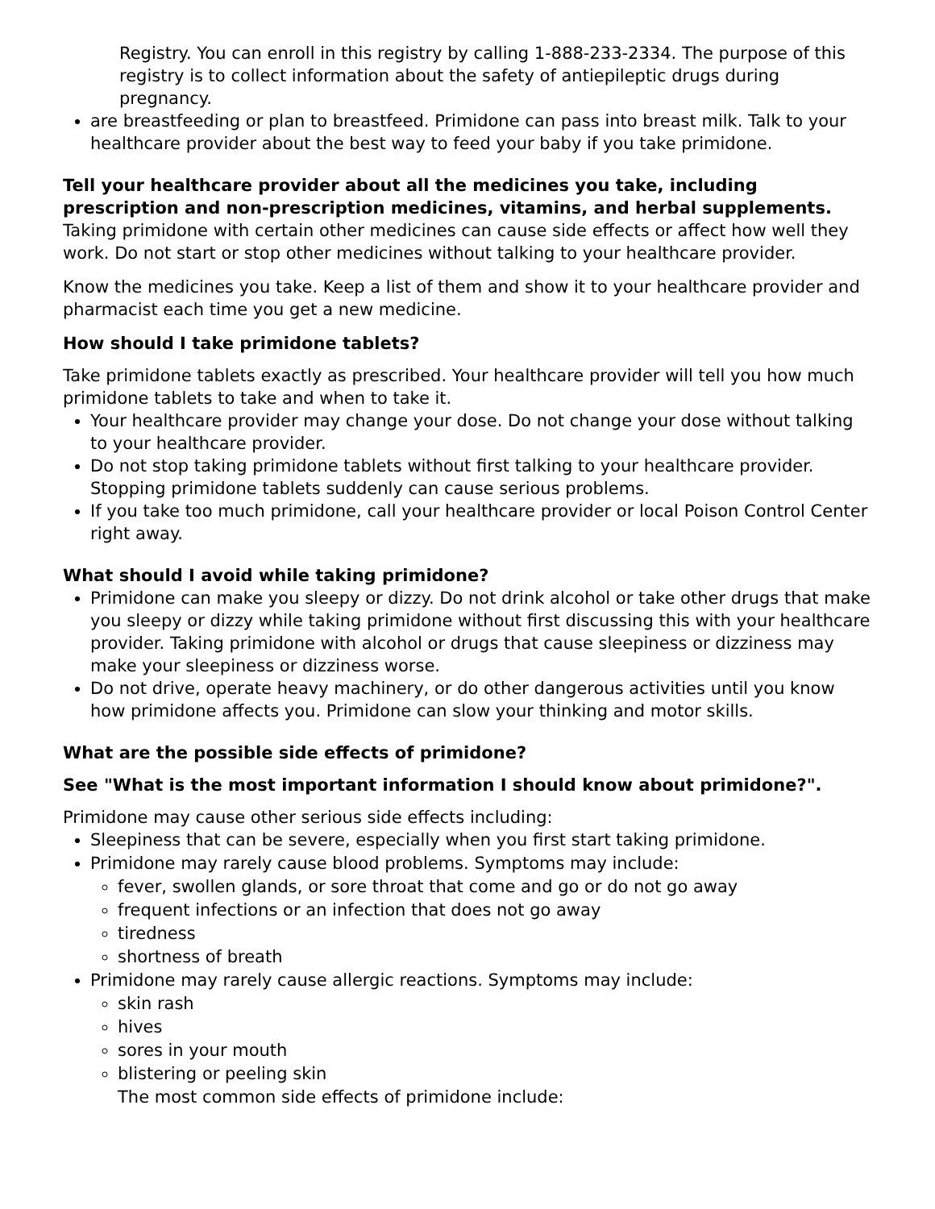Registry. You can enroll in this registry by calling 1-888-233-2334. The purpose of this registry is to collect information about the safety of antiepileptic drugs during pregnancy.
are breastfeeding or plan to breastfeed. Primidone can pass into breast milk. Talk to your healthcare provider about the best way to feed your baby if you take primidone.
Tell your healthcare provider about all the medicines you take, including prescription and non-prescription medicines, vitamins, and herbal supplements. Taking primidone with certain other medicines can cause side effects or affect how well they work. Do not start or stop other medicines without talking to your healthcare provider.
Know the medicines you take. Keep a list of them and show it to your healthcare provider and pharmacist each time you get a new medicine.
How should I take primidone tablets?
Take primidone tablets exactly as prescribed. Your healthcare provider will tell you how much primidone tablets to take and when to take it.
Your healthcare provider may change your dose. Do not change your dose without talking to your healthcare provider.
Do not stop taking primidone tablets without first talking to your healthcare provider. Stopping primidone tablets suddenly can cause serious problems.
If you take too much primidone, call your healthcare provider or local Poison Control Center right away.
What should I avoid while taking primidone?
Primidone can make you sleepy or dizzy. Do not drink alcohol or take other drugs that make you sleepy or dizzy while taking primidone without first discussing this with your healthcare provider. Taking primidone with alcohol or drugs that cause sleepiness or dizziness may make your sleepiness or dizziness worse.
Do not drive, operate heavy machinery, or do other dangerous activities until you know how primidone affects you. Primidone can slow your thinking and motor skills.
What are the possible side effects of primidone?
See "What is the most important information I should know about primidone?".
Primidone may cause other serious side effects including:
Sleepiness that can be severe, especially when you first start taking primidone.
Primidone may rarely cause blood problems. Symptoms may include:
fever, swollen glands, or sore throat that come and go or do not go away
frequent infections or an infection that does not go away
tiredness
shortness of breath
Primidone may rarely cause allergic reactions. Symptoms may include:
skin rash
hives
sores in your mouth
blistering or peeling skin
The most common side effects of primidone include: